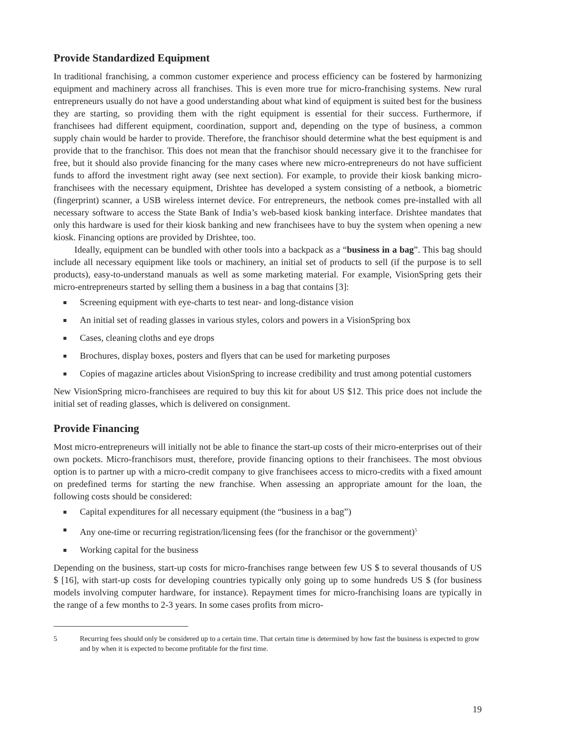Provide Standardized Equipment
In traditional franchising, a common customer experience and process efficiency can be fostered by harmonizing equipment and machinery across all franchises. This is even more true for micro-franchising systems. New rural entrepreneurs usually do not have a good understanding about what kind of equipment is suited best for the business they are starting, so providing them with the right equipment is essential for their success. Furthermore, if franchisees had different equipment, coordination, support and, depending on the type of business, a common supply chain would be harder to provide. Therefore, the franchisor should determine what the best equipment is and provide that to the franchisor. This does not mean that the franchisor should necessary give it to the franchisee for free, but it should also provide financing for the many cases where new micro-entrepreneurs do not have sufficient funds to afford the investment right away (see next section). For example, to provide their kiosk banking micro-franchisees with the necessary equipment, Drishtee has developed a system consisting of a netbook, a biometric (fingerprint) scanner, a USB wireless internet device. For entrepreneurs, the netbook comes pre-installed with all necessary software to access the State Bank of India’s web-based kiosk banking interface. Drishtee mandates that only this hardware is used for their kiosk banking and new franchisees have to buy the system when opening a new kiosk. Financing options are provided by Drishtee, too.
Ideally, equipment can be bundled with other tools into a backpack as a “business in a bag”. This bag should include all necessary equipment like tools or machinery, an initial set of products to sell (if the purpose is to sell products), easy-to-understand manuals as well as some marketing material. For example, VisionSpring gets their micro-entrepreneurs started by selling them a business in a bag that contains [3]:
Screening equipment with eye-charts to test near- and long-distance vision
An initial set of reading glasses in various styles, colors and powers in a VisionSpring box
Cases, cleaning cloths and eye drops
Brochures, display boxes, posters and flyers that can be used for marketing purposes
Copies of magazine articles about VisionSpring to increase credibility and trust among potential customers
New VisionSpring micro-franchisees are required to buy this kit for about US $12. This price does not include the initial set of reading glasses, which is delivered on consignment.
Provide Financing
Most micro-entrepreneurs will initially not be able to finance the start-up costs of their micro-enterprises out of their own pockets. Micro-franchisors must, therefore, provide financing options to their franchisees. The most obvious option is to partner up with a micro-credit company to give franchisees access to micro-credits with a fixed amount on predefined terms for starting the new franchise. When assessing an appropriate amount for the loan, the following costs should be considered:
Capital expenditures for all necessary equipment (the “business in a bag”)
Any one-time or recurring registration/licensing fees (for the franchisor or the government)<sup>5</sup>
Working capital for the business
Depending on the business, start-up costs for micro-franchises range between few US $ to several thousands of US $ [16], with start-up costs for developing countries typically only going up to some hundreds US $ (for business models involving computer hardware, for instance). Repayment times for micro-franchising loans are typically in the range of a few months to 2-3 years. In some cases profits from micro-
5 Recurring fees should only be considered up to a certain time. That certain time is determined by how fast the business is expected to grow and by when it is expected to become profitable for the first time.
19